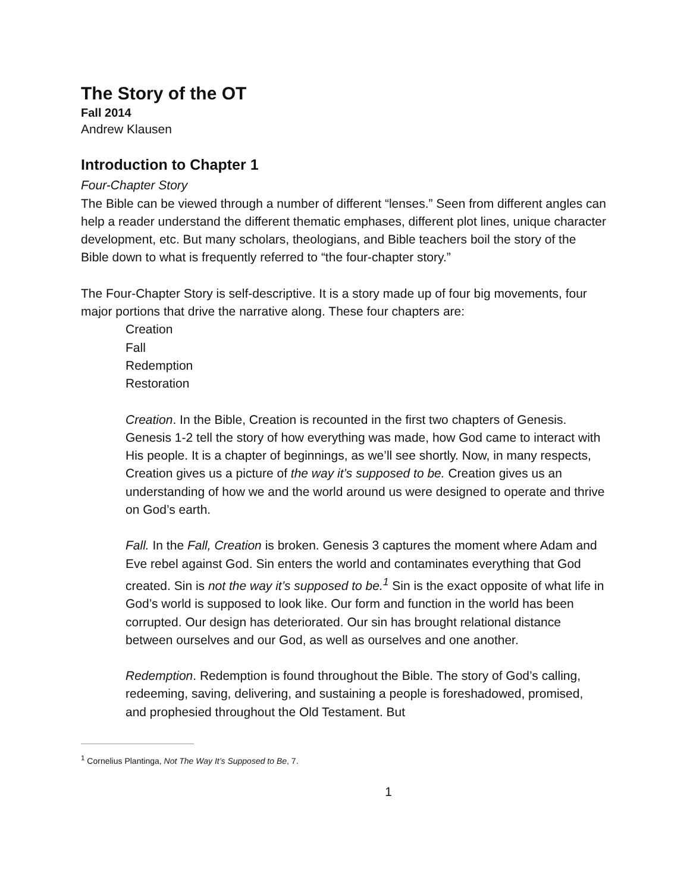The Story of the OT
Fall 2014
Andrew Klausen
Introduction to Chapter 1
Four-Chapter Story
The Bible can be viewed through a number of different “lenses.” Seen from different angles can help a reader understand the different thematic emphases, different plot lines, unique character development, etc. But many scholars, theologians, and Bible teachers boil the story of the Bible down to what is frequently referred to “the four-chapter story.”
The Four-Chapter Story is self-descriptive. It is a story made up of four big movements, four major portions that drive the narrative along. These four chapters are:
Creation
Fall
Redemption
Restoration
Creation. In the Bible, Creation is recounted in the first two chapters of Genesis. Genesis 1-2 tell the story of how everything was made, how God came to interact with His people. It is a chapter of beginnings, as we’ll see shortly. Now, in many respects, Creation gives us a picture of the way it’s supposed to be. Creation gives us an understanding of how we and the world around us were designed to operate and thrive on God’s earth.
Fall. In the Fall, Creation is broken. Genesis 3 captures the moment where Adam and Eve rebel against God. Sin enters the world and contaminates everything that God created. Sin is not the way it’s supposed to be.<sup>1</sup> Sin is the exact opposite of what life in God’s world is supposed to look like. Our form and function in the world has been corrupted. Our design has deteriorated. Our sin has brought relational distance between ourselves and our God, as well as ourselves and one another.
Redemption. Redemption is found throughout the Bible. The story of God’s calling, redeeming, saving, delivering, and sustaining a people is foreshadowed, promised, and prophesied throughout the Old Testament. But
<sup>1</sup> Cornelius Plantinga, Not The Way It’s Supposed to Be, 7.
1